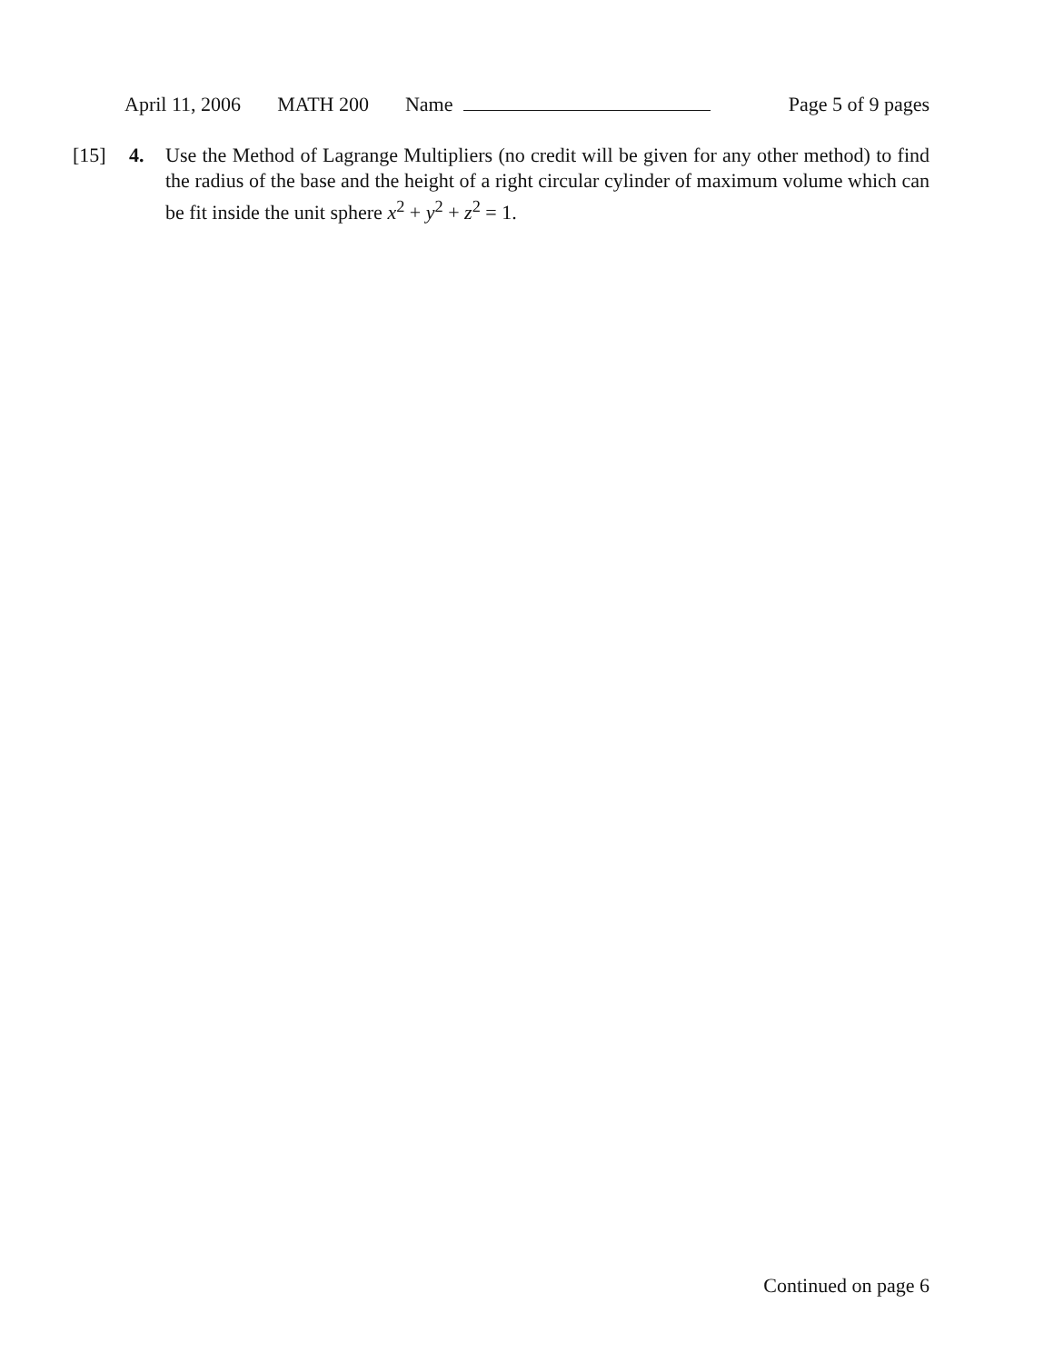April 11, 2006 MATH 200 Name Page 5 of 9 pages
[15] 4. Use the Method of Lagrange Multipliers (no credit will be given for any other method) to find the radius of the base and the height of a right circular cylinder of maximum volume which can be fit inside the unit sphere x<sup>2</sup> + y<sup>2</sup> + z<sup>2</sup> = 1.
Continued on page 6